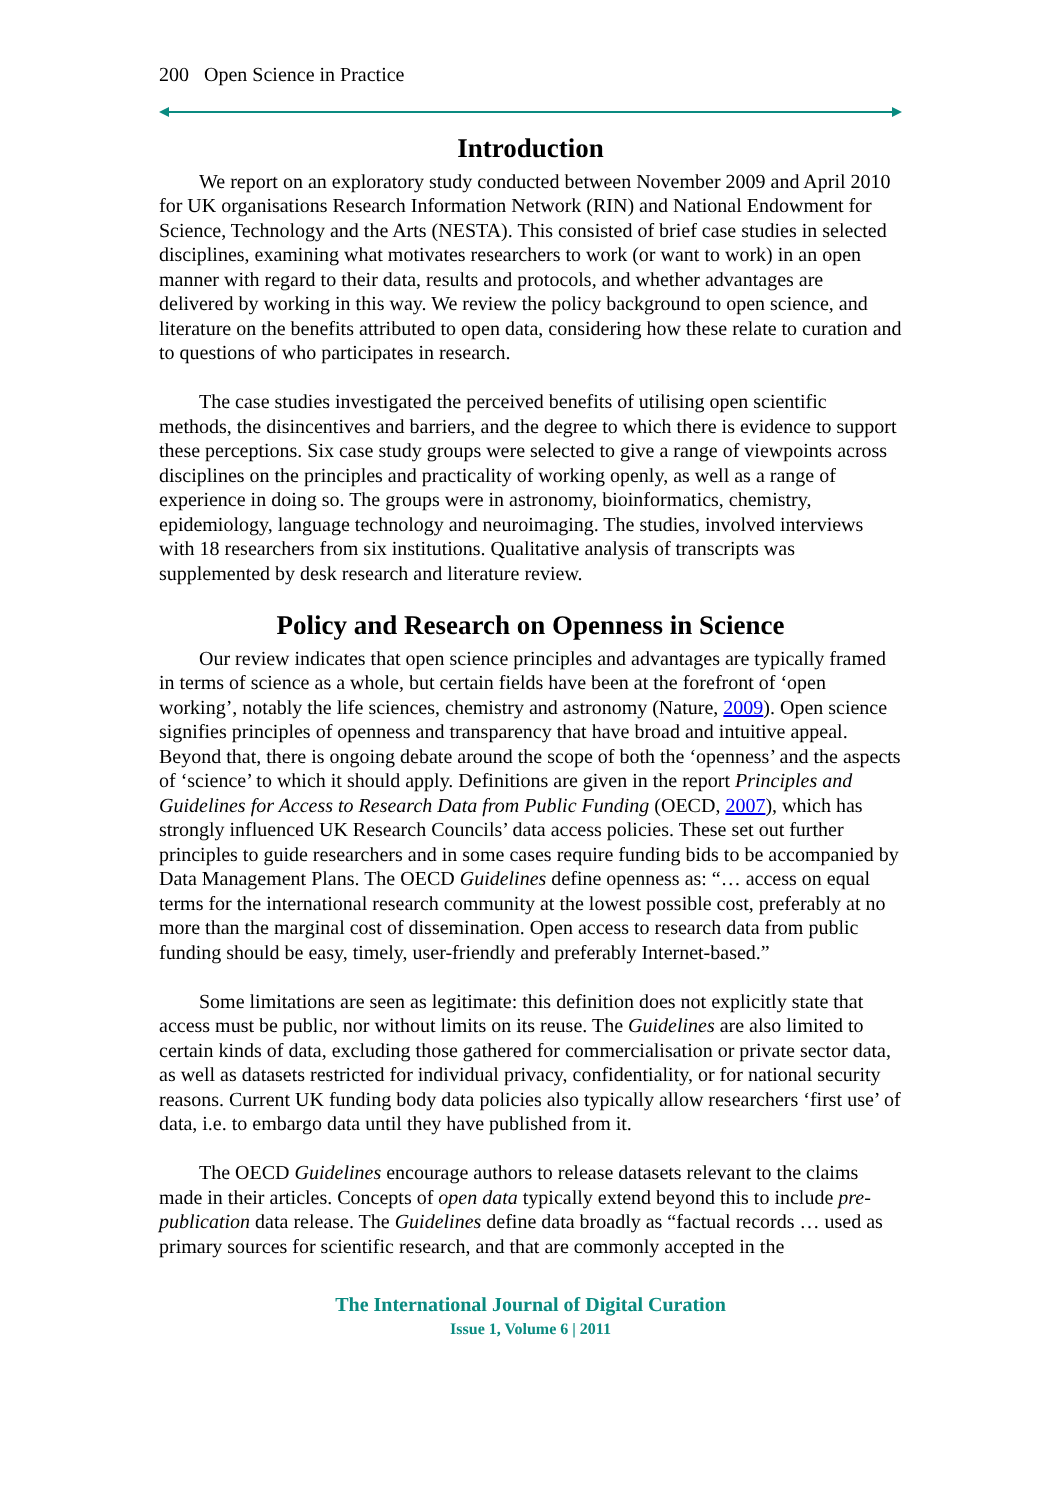200 Open Science in Practice
Introduction
We report on an exploratory study conducted between November 2009 and April 2010 for UK organisations Research Information Network (RIN) and National Endowment for Science, Technology and the Arts (NESTA). This consisted of brief case studies in selected disciplines, examining what motivates researchers to work (or want to work) in an open manner with regard to their data, results and protocols, and whether advantages are delivered by working in this way. We review the policy background to open science, and literature on the benefits attributed to open data, considering how these relate to curation and to questions of who participates in research.
The case studies investigated the perceived benefits of utilising open scientific methods, the disincentives and barriers, and the degree to which there is evidence to support these perceptions. Six case study groups were selected to give a range of viewpoints across disciplines on the principles and practicality of working openly, as well as a range of experience in doing so. The groups were in astronomy, bioinformatics, chemistry, epidemiology, language technology and neuroimaging. The studies, involved interviews with 18 researchers from six institutions. Qualitative analysis of transcripts was supplemented by desk research and literature review.
Policy and Research on Openness in Science
Our review indicates that open science principles and advantages are typically framed in terms of science as a whole, but certain fields have been at the forefront of ‘open working’, notably the life sciences, chemistry and astronomy (Nature, 2009). Open science signifies principles of openness and transparency that have broad and intuitive appeal. Beyond that, there is ongoing debate around the scope of both the ‘openness’ and the aspects of ‘science’ to which it should apply. Definitions are given in the report Principles and Guidelines for Access to Research Data from Public Funding (OECD, 2007), which has strongly influenced UK Research Councils’ data access policies. These set out further principles to guide researchers and in some cases require funding bids to be accompanied by Data Management Plans. The OECD Guidelines define openness as: “… access on equal terms for the international research community at the lowest possible cost, preferably at no more than the marginal cost of dissemination. Open access to research data from public funding should be easy, timely, user-friendly and preferably Internet-based.”
Some limitations are seen as legitimate: this definition does not explicitly state that access must be public, nor without limits on its reuse. The Guidelines are also limited to certain kinds of data, excluding those gathered for commercialisation or private sector data, as well as datasets restricted for individual privacy, confidentiality, or for national security reasons. Current UK funding body data policies also typically allow researchers ‘first use’ of data, i.e. to embargo data until they have published from it.
The OECD Guidelines encourage authors to release datasets relevant to the claims made in their articles. Concepts of open data typically extend beyond this to include pre-publication data release. The Guidelines define data broadly as “factual records … used as primary sources for scientific research, and that are commonly accepted in the
The International Journal of Digital Curation
Issue 1, Volume 6 | 2011